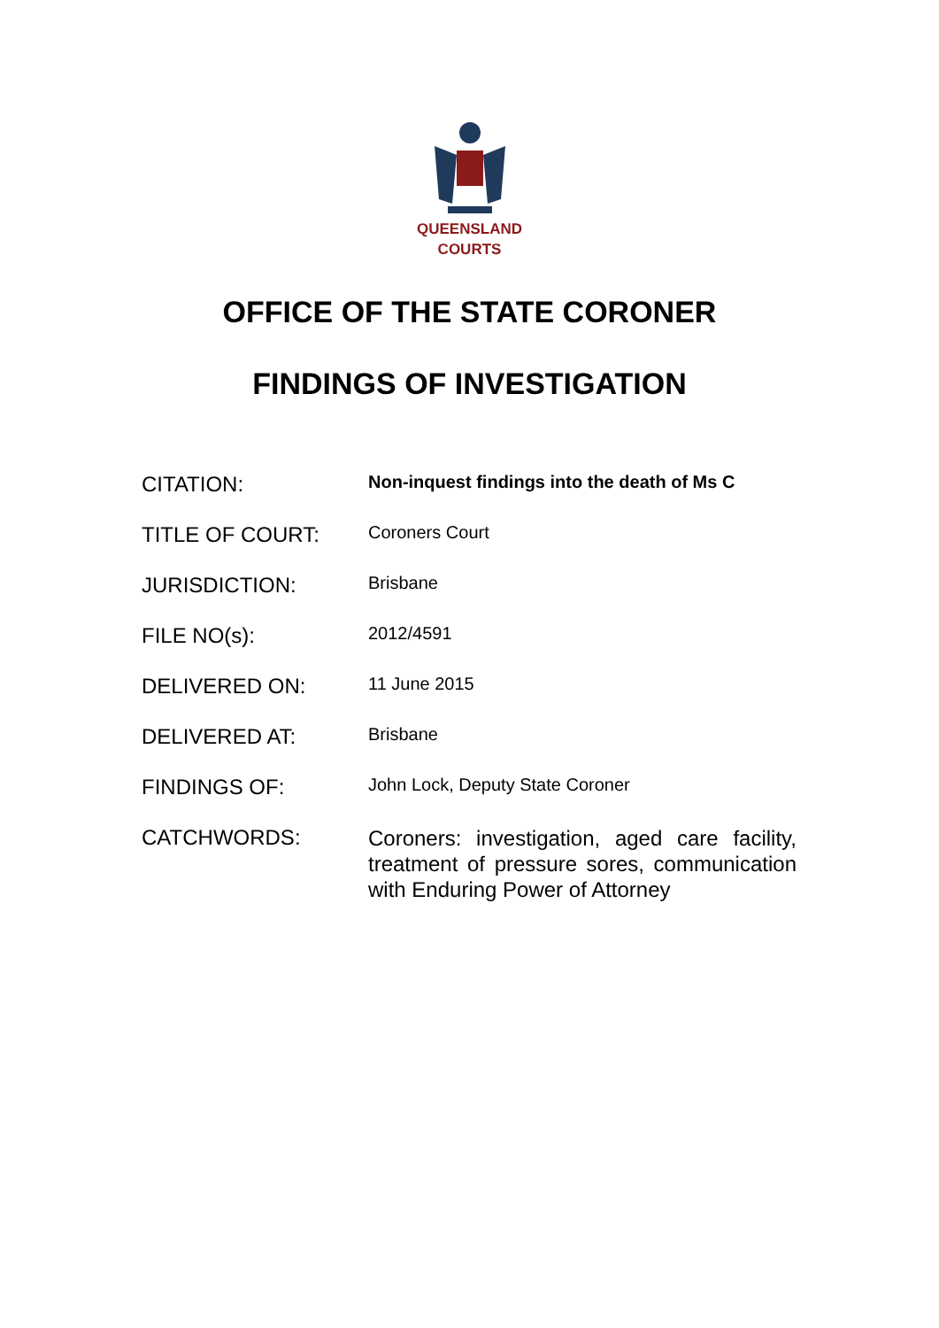QUEENSLAND
COURTS
OFFICE OF THE STATE CORONER
FINDINGS OF INVESTIGATION
| CITATION: | Non-inquest findings into the death of Ms C |
| TITLE OF COURT: | Coroners Court |
| JURISDICTION: | Brisbane |
| FILE NO(s): | 2012/4591 |
| DELIVERED ON: | 11 June 2015 |
| DELIVERED AT: | Brisbane |
| FINDINGS OF: | John Lock, Deputy State Coroner |
| CATCHWORDS: | Coroners: investigation, aged care facility, treatment of pressure sores, communication with Enduring Power of Attorney |